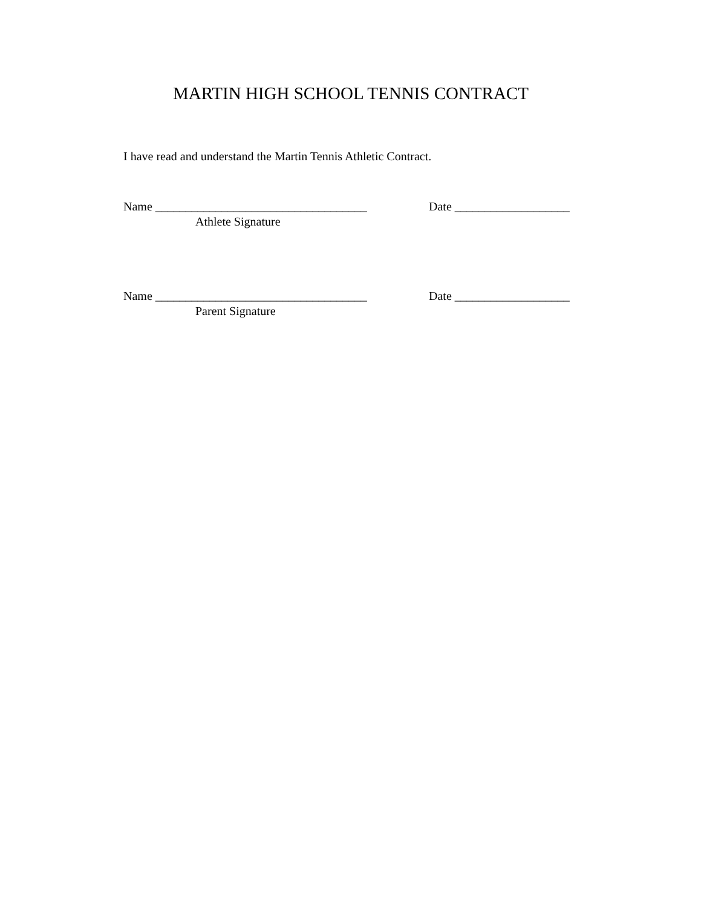MARTIN HIGH SCHOOL TENNIS CONTRACT
I have read and understand the Martin Tennis Athletic Contract.
Name ___________________________________ Date ___________________
Athlete Signature
Name ___________________________________ Date ___________________
Parent Signature